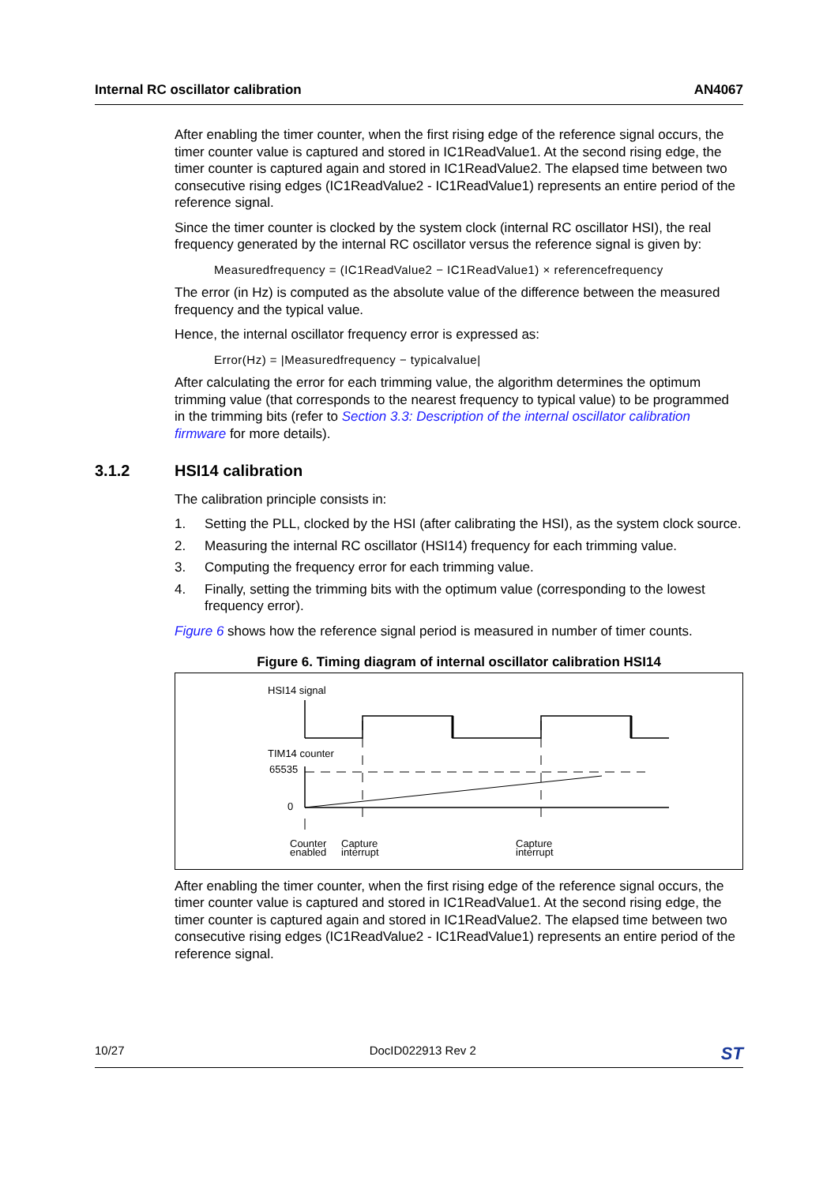Internal RC oscillator calibration AN4067
After enabling the timer counter, when the first rising edge of the reference signal occurs, the timer counter value is captured and stored in IC1ReadValue1. At the second rising edge, the timer counter is captured again and stored in IC1ReadValue2. The elapsed time between two consecutive rising edges (IC1ReadValue2 - IC1ReadValue1) represents an entire period of the reference signal.
Since the timer counter is clocked by the system clock (internal RC oscillator HSI), the real frequency generated by the internal RC oscillator versus the reference signal is given by:
Measuredfrequency = (IC1ReadValue2 − IC1ReadValue1) × referencefrequency
The error (in Hz) is computed as the absolute value of the difference between the measured frequency and the typical value.
Hence, the internal oscillator frequency error is expressed as:
Error(Hz) = |Measuredfrequency − typicalvalue|
After calculating the error for each trimming value, the algorithm determines the optimum trimming value (that corresponds to the nearest frequency to typical value) to be programmed in the trimming bits (refer to Section 3.3: Description of the internal oscillator calibration firmware for more details).
3.1.2 HSI14 calibration
The calibration principle consists in:
1. Setting the PLL, clocked by the HSI (after calibrating the HSI), as the system clock source.
2. Measuring the internal RC oscillator (HSI14) frequency for each trimming value.
3. Computing the frequency error for each trimming value.
4. Finally, setting the trimming bits with the optimum value (corresponding to the lowest frequency error).
Figure 6 shows how the reference signal period is measured in number of timer counts.
Figure 6. Timing diagram of internal oscillator calibration HSI14
HSI14 signal
TIM14 counter
65535
0
Counter
enabled
Capture
interrupt
Capture
interrupt
After enabling the timer counter, when the first rising edge of the reference signal occurs, the timer counter value is captured and stored in IC1ReadValue1. At the second rising edge, the timer counter is captured again and stored in IC1ReadValue2. The elapsed time between two consecutive rising edges (IC1ReadValue2 - IC1ReadValue1) represents an entire period of the reference signal.
10/27 DocID022913 Rev 2 ST